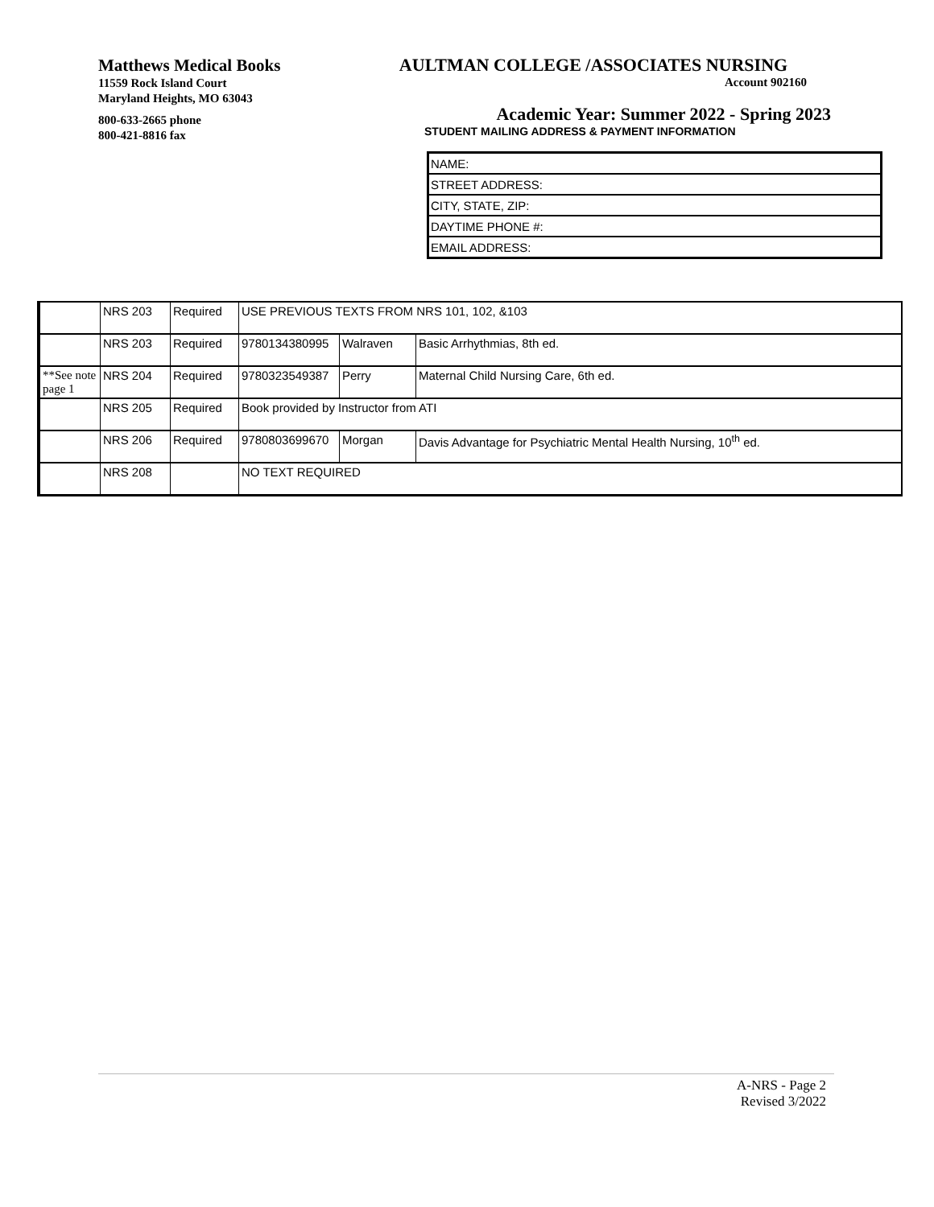Matthews Medical Books
11559 Rock Island Court
Maryland Heights, MO 63043
800-633-2665 phone
800-421-8816 fax
AULTMAN COLLEGE /ASSOCIATES NURSING
Account 902160
Academic Year: Summer 2022 - Spring 2023
STUDENT MAILING ADDRESS & PAYMENT INFORMATION
| NAME: |
| STREET ADDRESS: |
| CITY, STATE, ZIP: |
| DAYTIME PHONE #: |
| EMAIL ADDRESS: |
| | NRS 203 | Required | USE PREVIOUS TEXTS FROM NRS 101, 102, &103 | | |
| | NRS 203 | Required | 9780134380995 | Walraven | Basic Arrhythmias, 8th ed. |
| **See note page 1 | NRS 204 | Required | 9780323549387 | Perry | Maternal Child Nursing Care, 6th ed. |
| | NRS 205 | Required | Book provided by Instructor from ATI | | |
| | NRS 206 | Required | 9780803699670 | Morgan | Davis Advantage for Psychiatric Mental Health Nursing, 10<sup>th</sup> ed. |
| | NRS 208 | | NO TEXT REQUIRED | | |
A-NRS - Page 2
Revised 3/2022